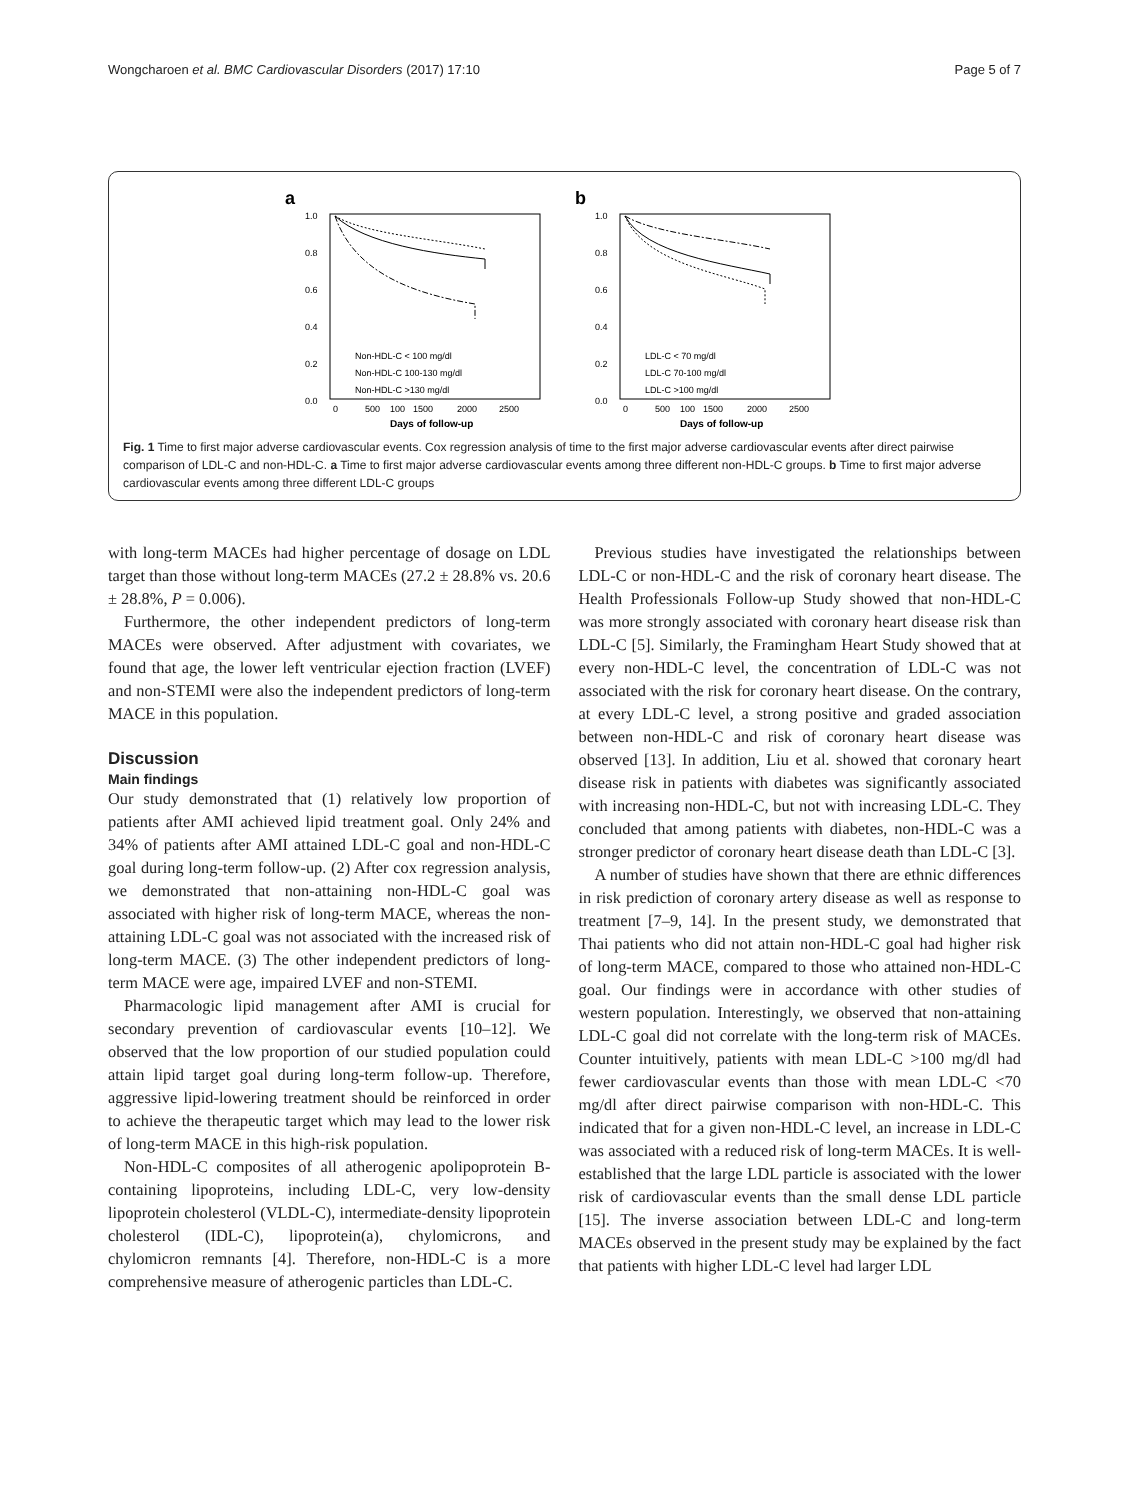Wongcharoen et al. BMC Cardiovascular Disorders (2017) 17:10 Page 5 of 7
a
1.0
0.8
0.6
0.4
0.2
0.0
Non-HDL-C < 100 mg/dl
Non-HDL-C 100-130 mg/dl
Non-HDL-C >130 mg/dl
0
500
100
1500
2000
2500
Days of follow-up
b
1.0
0.8
0.6
0.4
0.2
0.0
LDL-C < 70 mg/dl
LDL-C 70-100 mg/dl
LDL-C >100 mg/dl
0
500
100
1500
2000
2500
Days of follow-up
Fig. 1 Time to first major adverse cardiovascular events. Cox regression analysis of time to the first major adverse cardiovascular events after direct pairwise comparison of LDL-C and non-HDL-C. a Time to first major adverse cardiovascular events among three different non-HDL-C groups. b Time to first major adverse cardiovascular events among three different LDL-C groups
with long-term MACEs had higher percentage of dosage on LDL target than those without long-term MACEs (27.2 ± 28.8% vs. 20.6 ± 28.8%, P = 0.006).
Furthermore, the other independent predictors of long-term MACEs were observed. After adjustment with covariates, we found that age, the lower left ventricular ejection fraction (LVEF) and non-STEMI were also the independent predictors of long-term MACE in this population.
Discussion
Main findings
Our study demonstrated that (1) relatively low proportion of patients after AMI achieved lipid treatment goal. Only 24% and 34% of patients after AMI attained LDL-C goal and non-HDL-C goal during long-term follow-up. (2) After cox regression analysis, we demonstrated that non-attaining non-HDL-C goal was associated with higher risk of long-term MACE, whereas the non-attaining LDL-C goal was not associated with the increased risk of long-term MACE. (3) The other independent predictors of long-term MACE were age, impaired LVEF and non-STEMI.
Pharmacologic lipid management after AMI is crucial for secondary prevention of cardiovascular events [10–12]. We observed that the low proportion of our studied population could attain lipid target goal during long-term follow-up. Therefore, aggressive lipid-lowering treatment should be reinforced in order to achieve the therapeutic target which may lead to the lower risk of long-term MACE in this high-risk population.
Non-HDL-C composites of all atherogenic apolipoprotein B-containing lipoproteins, including LDL-C, very low-density lipoprotein cholesterol (VLDL-C), intermediate-density lipoprotein cholesterol (IDL-C), lipoprotein(a), chylomicrons, and chylomicron remnants [4]. Therefore, non-HDL-C is a more comprehensive measure of atherogenic particles than LDL-C.
Previous studies have investigated the relationships between LDL-C or non-HDL-C and the risk of coronary heart disease. The Health Professionals Follow-up Study showed that non-HDL-C was more strongly associated with coronary heart disease risk than LDL-C [5]. Similarly, the Framingham Heart Study showed that at every non-HDL-C level, the concentration of LDL-C was not associated with the risk for coronary heart disease. On the contrary, at every LDL-C level, a strong positive and graded association between non-HDL-C and risk of coronary heart disease was observed [13]. In addition, Liu et al. showed that coronary heart disease risk in patients with diabetes was significantly associated with increasing non-HDL-C, but not with increasing LDL-C. They concluded that among patients with diabetes, non-HDL-C was a stronger predictor of coronary heart disease death than LDL-C [3].
A number of studies have shown that there are ethnic differences in risk prediction of coronary artery disease as well as response to treatment [7–9, 14]. In the present study, we demonstrated that Thai patients who did not attain non-HDL-C goal had higher risk of long-term MACE, compared to those who attained non-HDL-C goal. Our findings were in accordance with other studies of western population. Interestingly, we observed that non-attaining LDL-C goal did not correlate with the long-term risk of MACEs. Counter intuitively, patients with mean LDL-C >100 mg/dl had fewer cardiovascular events than those with mean LDL-C <70 mg/dl after direct pairwise comparison with non-HDL-C. This indicated that for a given non-HDL-C level, an increase in LDL-C was associated with a reduced risk of long-term MACEs. It is well-established that the large LDL particle is associated with the lower risk of cardiovascular events than the small dense LDL particle [15]. The inverse association between LDL-C and long-term MACEs observed in the present study may be explained by the fact that patients with higher LDL-C level had larger LDL